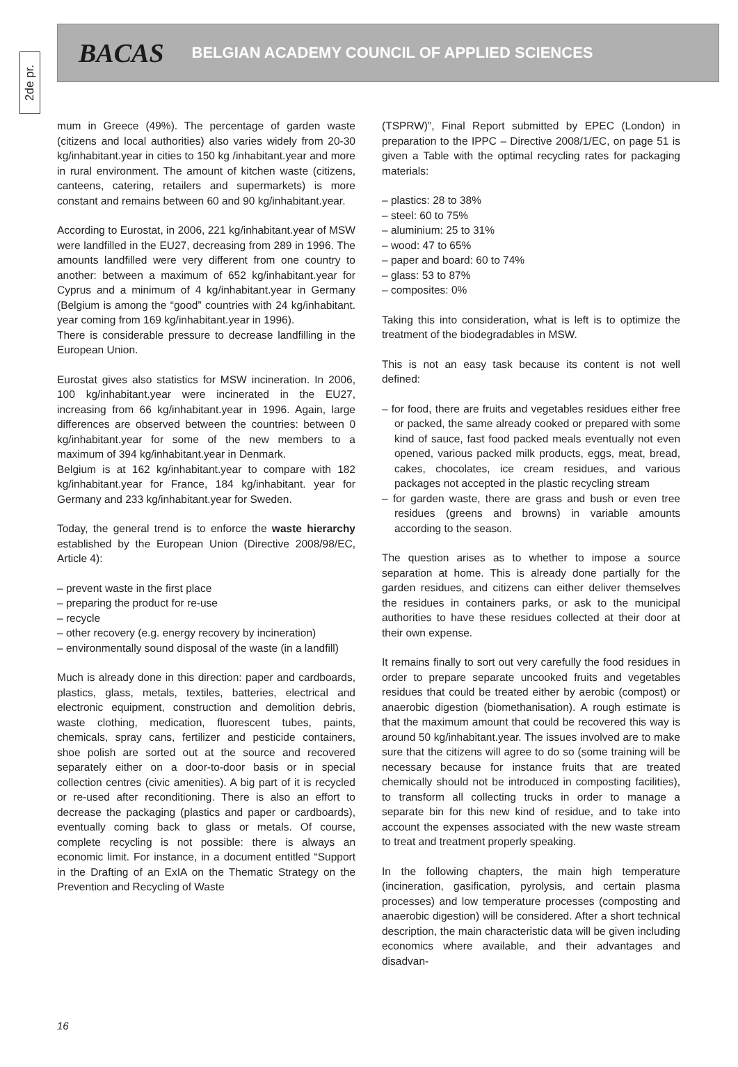2de pr.
BACAS BELGIAN ACADEMY COUNCIL OF APPLIED SCIENCES
mum in Greece (49%). The percentage of garden waste (citizens and local authorities) also varies widely from 20-30 kg/inhabitant.year in cities to 150 kg /inhabitant.year and more in rural environment. The amount of kitchen waste (citizens, canteens, catering, retailers and supermarkets) is more constant and remains between 60 and 90 kg/inhabitant.year.
According to Eurostat, in 2006, 221 kg/inhabitant.year of MSW were landfilled in the EU27, decreasing from 289 in 1996. The amounts landfilled were very different from one country to another: between a maximum of 652 kg/inhabitant.year for Cyprus and a minimum of 4 kg/inhabitant.year in Germany (Belgium is among the “good” countries with 24 kg/inhabitant. year coming from 169 kg/inhabitant.year in 1996).
There is considerable pressure to decrease landfilling in the European Union.
Eurostat gives also statistics for MSW incineration. In 2006, 100 kg/inhabitant.year were incinerated in the EU27, increasing from 66 kg/inhabitant.year in 1996. Again, large differences are observed between the countries: between 0 kg/inhabitant.year for some of the new members to a maximum of 394 kg/inhabitant.year in Denmark.
Belgium is at 162 kg/inhabitant.year to compare with 182 kg/inhabitant.year for France, 184 kg/inhabitant. year for Germany and 233 kg/inhabitant.year for Sweden.
Today, the general trend is to enforce the waste hierarchy established by the European Union (Directive 2008/98/EC, Article 4):
– prevent waste in the first place
– preparing the product for re-use
– recycle
– other recovery (e.g. energy recovery by incineration)
– environmentally sound disposal of the waste (in a landfill)
Much is already done in this direction: paper and cardboards, plastics, glass, metals, textiles, batteries, electrical and electronic equipment, construction and demolition debris, waste clothing, medication, fluorescent tubes, paints, chemicals, spray cans, fertilizer and pesticide containers, shoe polish are sorted out at the source and recovered separately either on a door-to-door basis or in special collection centres (civic amenities). A big part of it is recycled or re-used after reconditioning. There is also an effort to decrease the packaging (plastics and paper or cardboards), eventually coming back to glass or metals. Of course, complete recycling is not possible: there is always an economic limit. For instance, in a document entitled “Support in the Drafting of an ExIA on the Thematic Strategy on the Prevention and Recycling of Waste
(TSPRW)”, Final Report submitted by EPEC (London) in preparation to the IPPC – Directive 2008/1/EC, on page 51 is given a Table with the optimal recycling rates for packaging materials:
– plastics: 28 to 38%
– steel: 60 to 75%
– aluminium: 25 to 31%
– wood: 47 to 65%
– paper and board: 60 to 74%
– glass: 53 to 87%
– composites: 0%
Taking this into consideration, what is left is to optimize the treatment of the biodegradables in MSW.
This is not an easy task because its content is not well defined:
– for food, there are fruits and vegetables residues either free or packed, the same already cooked or prepared with some kind of sauce, fast food packed meals eventually not even opened, various packed milk products, eggs, meat, bread, cakes, chocolates, ice cream residues, and various packages not accepted in the plastic recycling stream
– for garden waste, there are grass and bush or even tree residues (greens and browns) in variable amounts according to the season.
The question arises as to whether to impose a source separation at home. This is already done partially for the garden residues, and citizens can either deliver themselves the residues in containers parks, or ask to the municipal authorities to have these residues collected at their door at their own expense.
It remains finally to sort out very carefully the food residues in order to prepare separate uncooked fruits and vegetables residues that could be treated either by aerobic (compost) or anaerobic digestion (biomethanisation). A rough estimate is that the maximum amount that could be recovered this way is around 50 kg/inhabitant.year. The issues involved are to make sure that the citizens will agree to do so (some training will be necessary because for instance fruits that are treated chemically should not be introduced in composting facilities), to transform all collecting trucks in order to manage a separate bin for this new kind of residue, and to take into account the expenses associated with the new waste stream to treat and treatment properly speaking.
In the following chapters, the main high temperature (incineration, gasification, pyrolysis, and certain plasma processes) and low temperature processes (composting and anaerobic digestion) will be considered. After a short technical description, the main characteristic data will be given including economics where available, and their advantages and disadvan-
16